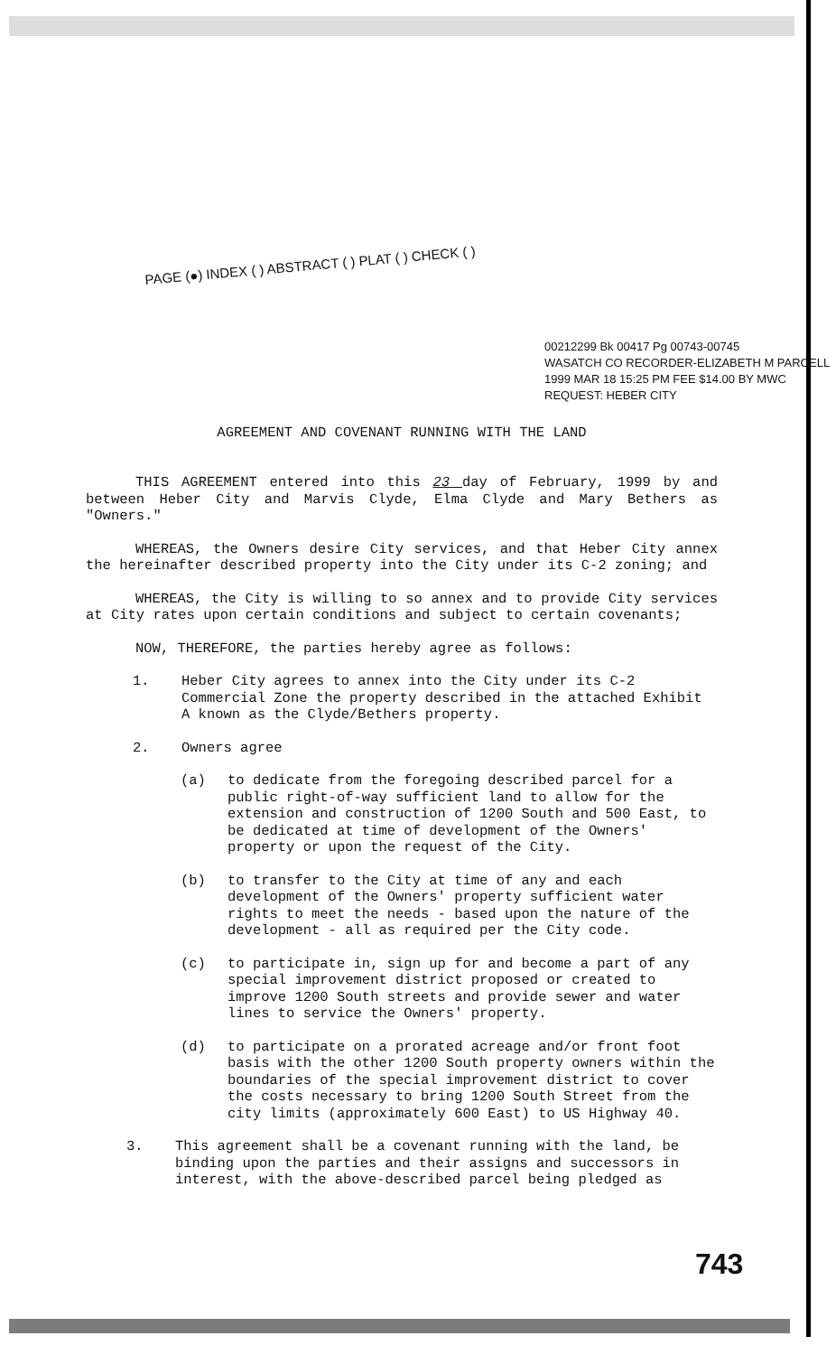PAGE (●) INDEX ( ) ABSTRACT ( ) PLAT ( ) CHECK ( )
00212299 Bk 00417 Pg 00743-00745
WASATCH CO RECORDER-ELIZABETH M PARCELL
1999 MAR 18 15:25 PM FEE $14.00 BY MWC
REQUEST: HEBER CITY
AGREEMENT AND COVENANT RUNNING WITH THE LAND
THIS AGREEMENT entered into this 23 day of February, 1999 by and between Heber City and Marvis Clyde, Elma Clyde and Mary Bethers as "Owners."
WHEREAS, the Owners desire City services, and that Heber City annex the hereinafter described property into the City under its C-2 zoning; and
WHEREAS, the City is willing to so annex and to provide City services at City rates upon certain conditions and subject to certain covenants;
NOW, THEREFORE, the parties hereby agree as follows:
1. Heber City agrees to annex into the City under its C-2 Commercial Zone the property described in the attached Exhibit A known as the Clyde/Bethers property.
2. Owners agree
(a) to dedicate from the foregoing described parcel for a public right-of-way sufficient land to allow for the extension and construction of 1200 South and 500 East, to be dedicated at time of development of the Owners' property or upon the request of the City.
(b) to transfer to the City at time of any and each development of the Owners' property sufficient water rights to meet the needs - based upon the nature of the development - all as required per the City code.
(c) to participate in, sign up for and become a part of any special improvement district proposed or created to improve 1200 South streets and provide sewer and water lines to service the Owners' property.
(d) to participate on a prorated acreage and/or front foot basis with the other 1200 South property owners within the boundaries of the special improvement district to cover the costs necessary to bring 1200 South Street from the city limits (approximately 600 East) to US Highway 40.
3. This agreement shall be a covenant running with the land, be binding upon the parties and their assigns and successors in interest, with the above-described parcel being pledged as
743